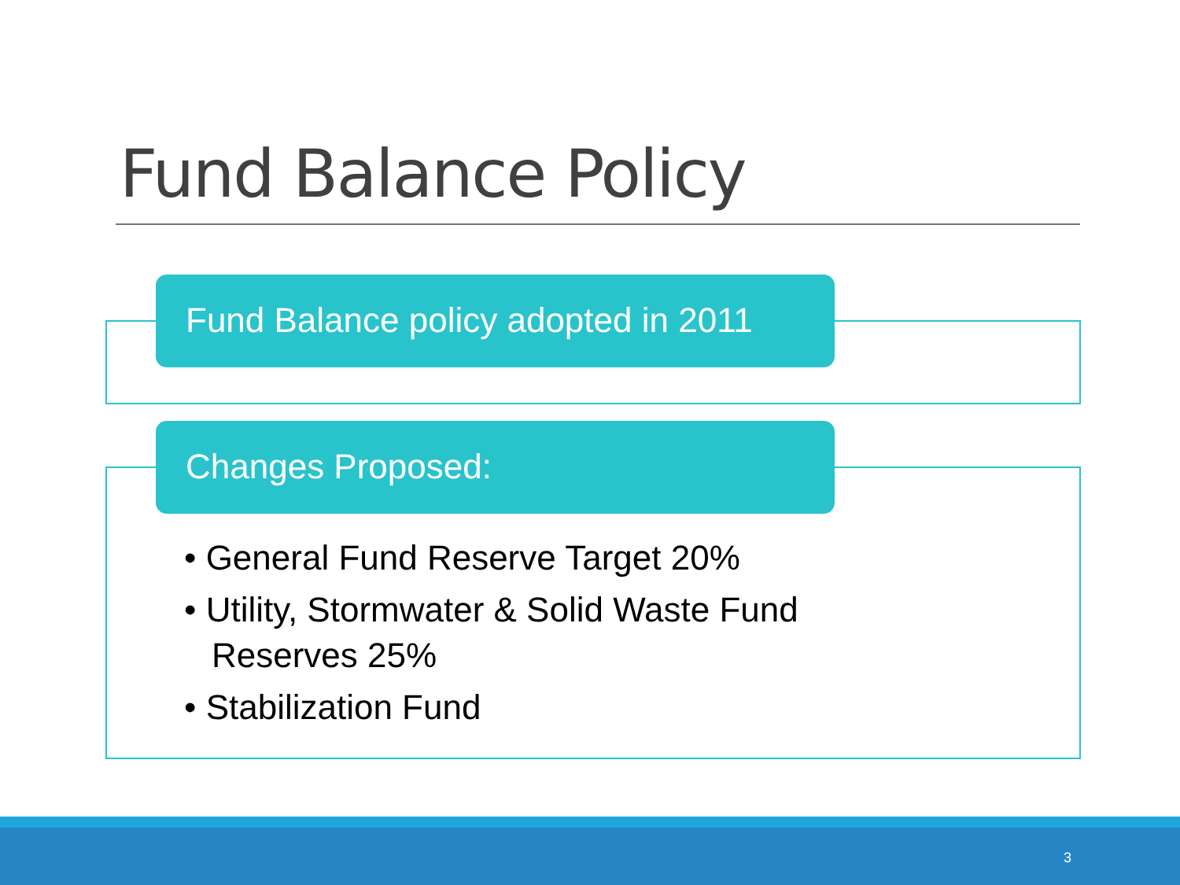Fund Balance Policy
Fund Balance policy adopted in 2011
Changes Proposed:
• General Fund Reserve Target 20%
• Utility, Stormwater & Solid Waste Fund Reserves 25%
• Stabilization Fund
3